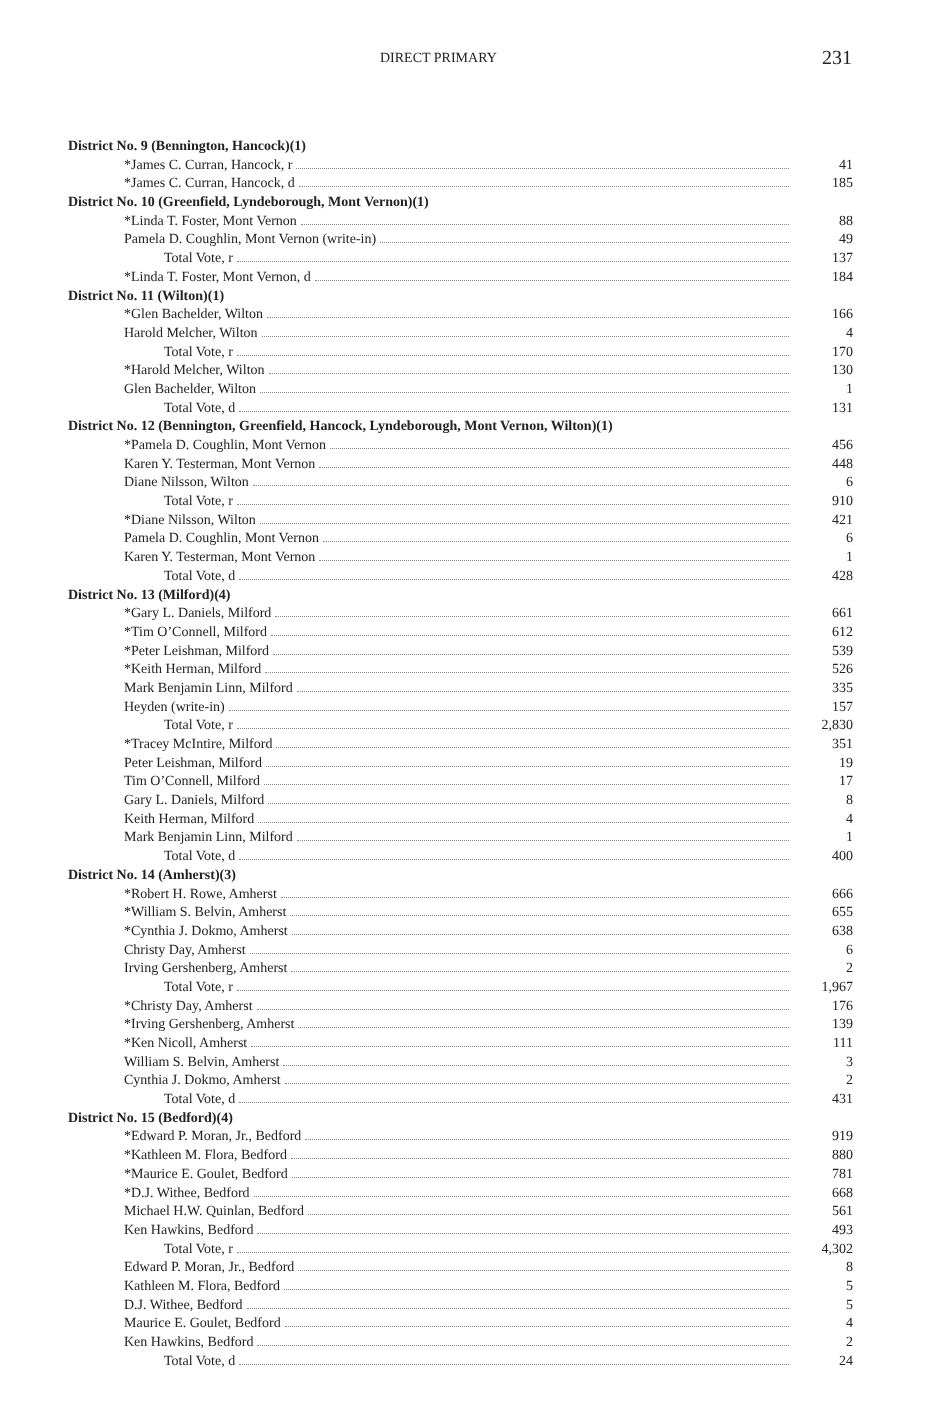DIRECT PRIMARY 231
| District No. 9 (Bennington, Hancock)(1) | |
| *James C. Curran, Hancock, r | 41 |
| *James C. Curran, Hancock, d | 185 |
| District No. 10 (Greenfield, Lyndeborough, Mont Vernon)(1) | |
| *Linda T. Foster, Mont Vernon | 88 |
| Pamela D. Coughlin, Mont Vernon (write-in) | 49 |
| Total Vote, r | 137 |
| *Linda T. Foster, Mont Vernon, d | 184 |
| District No. 11 (Wilton)(1) | |
| *Glen Bachelder, Wilton | 166 |
| Harold Melcher, Wilton | 4 |
| Total Vote, r | 170 |
| *Harold Melcher, Wilton | 130 |
| Glen Bachelder, Wilton | 1 |
| Total Vote, d | 131 |
| District No. 12 (Bennington, Greenfield, Hancock, Lyndeborough, Mont Vernon, Wilton)(1) | |
| *Pamela D. Coughlin, Mont Vernon | 456 |
| Karen Y. Testerman, Mont Vernon | 448 |
| Diane Nilsson, Wilton | 6 |
| Total Vote, r | 910 |
| *Diane Nilsson, Wilton | 421 |
| Pamela D. Coughlin, Mont Vernon | 6 |
| Karen Y. Testerman, Mont Vernon | 1 |
| Total Vote, d | 428 |
| District No. 13 (Milford)(4) | |
| *Gary L. Daniels, Milford | 661 |
| *Tim O’Connell, Milford | 612 |
| *Peter Leishman, Milford | 539 |
| *Keith Herman, Milford | 526 |
| Mark Benjamin Linn, Milford | 335 |
| Heyden (write-in) | 157 |
| Total Vote, r | 2,830 |
| *Tracey McIntire, Milford | 351 |
| Peter Leishman, Milford | 19 |
| Tim O’Connell, Milford | 17 |
| Gary L. Daniels, Milford | 8 |
| Keith Herman, Milford | 4 |
| Mark Benjamin Linn, Milford | 1 |
| Total Vote, d | 400 |
| District No. 14 (Amherst)(3) | |
| *Robert H. Rowe, Amherst | 666 |
| *William S. Belvin, Amherst | 655 |
| *Cynthia J. Dokmo, Amherst | 638 |
| Christy Day, Amherst | 6 |
| Irving Gershenberg, Amherst | 2 |
| Total Vote, r | 1,967 |
| *Christy Day, Amherst | 176 |
| *Irving Gershenberg, Amherst | 139 |
| *Ken Nicoll, Amherst | 111 |
| William S. Belvin, Amherst | 3 |
| Cynthia J. Dokmo, Amherst | 2 |
| Total Vote, d | 431 |
| District No. 15 (Bedford)(4) | |
| *Edward P. Moran, Jr., Bedford | 919 |
| *Kathleen M. Flora, Bedford | 880 |
| *Maurice E. Goulet, Bedford | 781 |
| *D.J. Withee, Bedford | 668 |
| Michael H.W. Quinlan, Bedford | 561 |
| Ken Hawkins, Bedford | 493 |
| Total Vote, r | 4,302 |
| Edward P. Moran, Jr., Bedford | 8 |
| Kathleen M. Flora, Bedford | 5 |
| D.J. Withee, Bedford | 5 |
| Maurice E. Goulet, Bedford | 4 |
| Ken Hawkins, Bedford | 2 |
| Total Vote, d | 24 |